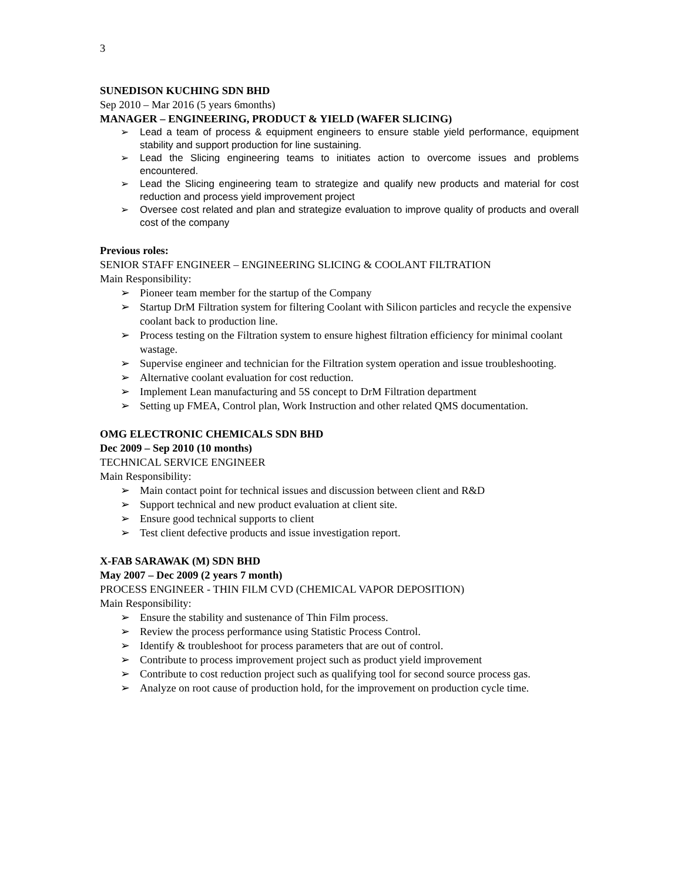3
SUNEDISON KUCHING SDN BHD
Sep 2010 – Mar 2016 (5 years 6months)
MANAGER – ENGINEERING, PRODUCT & YIELD (WAFER SLICING)
➢ Lead a team of process & equipment engineers to ensure stable yield performance, equipment stability and support production for line sustaining.
➢ Lead the Slicing engineering teams to initiates action to overcome issues and problems encountered.
➢ Lead the Slicing engineering team to strategize and qualify new products and material for cost reduction and process yield improvement project
➢ Oversee cost related and plan and strategize evaluation to improve quality of products and overall cost of the company
Previous roles:
SENIOR STAFF ENGINEER – ENGINEERING SLICING & COOLANT FILTRATION
Main Responsibility:
➢ Pioneer team member for the startup of the Company
➢ Startup DrM Filtration system for filtering Coolant with Silicon particles and recycle the expensive coolant back to production line.
➢ Process testing on the Filtration system to ensure highest filtration efficiency for minimal coolant wastage.
➢ Supervise engineer and technician for the Filtration system operation and issue troubleshooting.
➢ Alternative coolant evaluation for cost reduction.
➢ Implement Lean manufacturing and 5S concept to DrM Filtration department
➢ Setting up FMEA, Control plan, Work Instruction and other related QMS documentation.
OMG ELECTRONIC CHEMICALS SDN BHD
Dec 2009 – Sep 2010 (10 months)
TECHNICAL SERVICE ENGINEER
Main Responsibility:
➢ Main contact point for technical issues and discussion between client and R&D
➢ Support technical and new product evaluation at client site.
➢ Ensure good technical supports to client
➢ Test client defective products and issue investigation report.
X-FAB SARAWAK (M) SDN BHD
May 2007 – Dec 2009 (2 years 7 month)
PROCESS ENGINEER - THIN FILM CVD (CHEMICAL VAPOR DEPOSITION)
Main Responsibility:
➢ Ensure the stability and sustenance of Thin Film process.
➢ Review the process performance using Statistic Process Control.
➢ Identify & troubleshoot for process parameters that are out of control.
➢ Contribute to process improvement project such as product yield improvement
➢ Contribute to cost reduction project such as qualifying tool for second source process gas.
➢ Analyze on root cause of production hold, for the improvement on production cycle time.